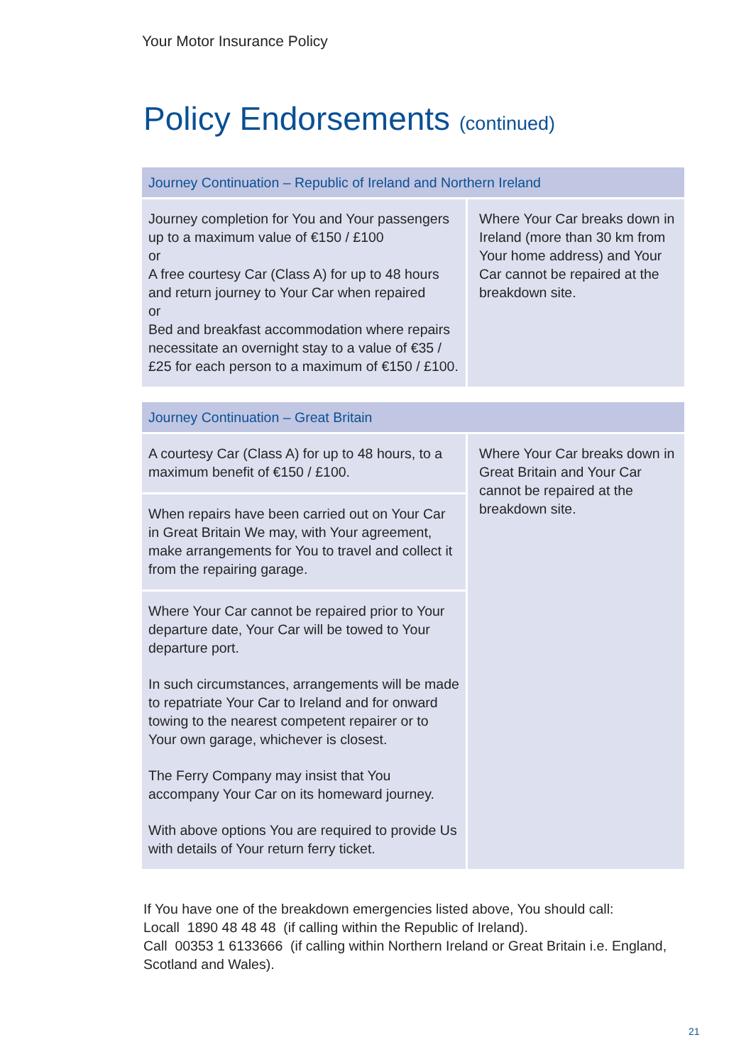Your Motor Insurance Policy
Policy Endorsements (continued)
| Journey Continuation – Republic of Ireland and Northern Ireland | |
| --- | --- |
| Journey completion for You and Your passengers up to a maximum value of €150 / £100 or A free courtesy Car (Class A) for up to 48 hours and return journey to Your Car when repaired or Bed and breakfast accommodation where repairs necessitate an overnight stay to a value of €35 / £25 for each person to a maximum of €150 / £100. | Where Your Car breaks down in Ireland (more than 30 km from Your home address) and Your Car cannot be repaired at the breakdown site. |
| Journey Continuation – Great Britain | |
| --- | --- |
| A courtesy Car (Class A) for up to 48 hours, to a maximum benefit of €150 / £100. | Where Your Car breaks down in Great Britain and Your Car cannot be repaired at the breakdown site. |
| When repairs have been carried out on Your Car in Great Britain We may, with Your agreement, make arrangements for You to travel and collect it from the repairing garage. | |
| Where Your Car cannot be repaired prior to Your departure date, Your Car will be towed to Your departure port. In such circumstances, arrangements will be made to repatriate Your Car to Ireland and for onward towing to the nearest competent repairer or to Your own garage, whichever is closest. The Ferry Company may insist that You accompany Your Car on its homeward journey. With above options You are required to provide Us with details of Your return ferry ticket. | |
If You have one of the breakdown emergencies listed above, You should call:
Locall 1890 48 48 48 (if calling within the Republic of Ireland).
Call 00353 1 6133666 (if calling within Northern Ireland or Great Britain i.e. England, Scotland and Wales).
21